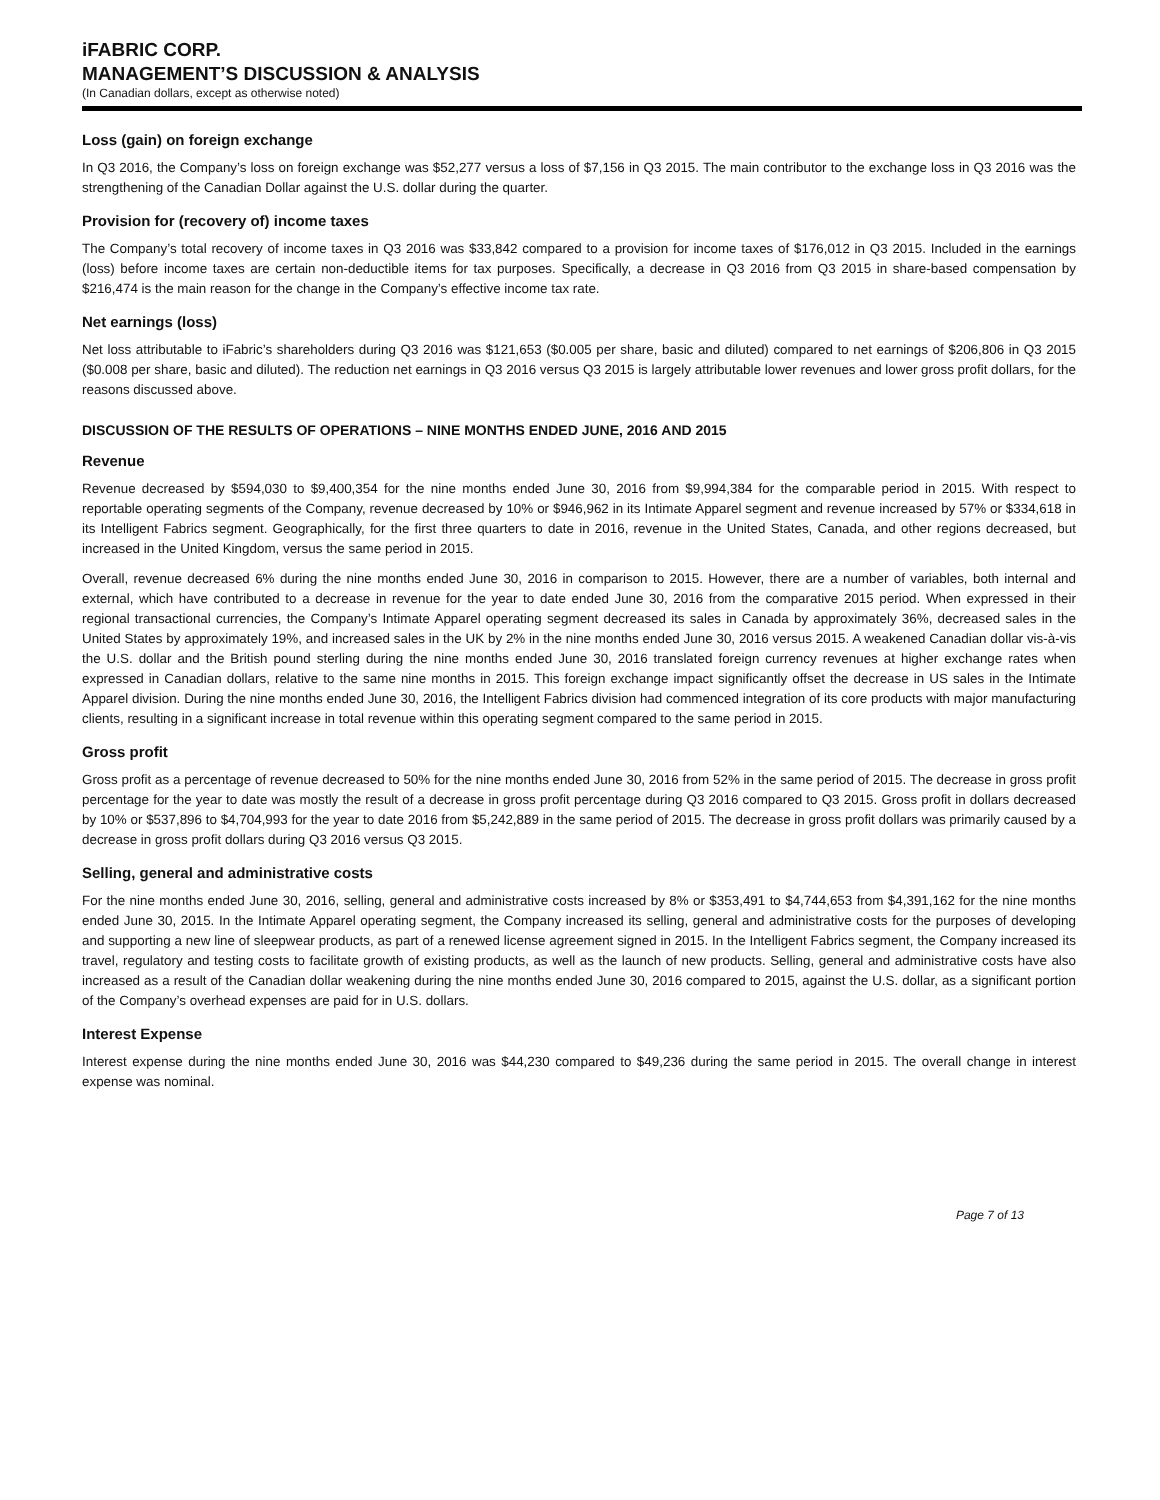iFABRIC CORP.
MANAGEMENT’S DISCUSSION & ANALYSIS
(In Canadian dollars, except as otherwise noted)
Loss (gain) on foreign exchange
In Q3 2016, the Company’s loss on foreign exchange was $52,277 versus a loss of $7,156 in Q3 2015. The main contributor to the exchange loss in Q3 2016 was the strengthening of the Canadian Dollar against the U.S. dollar during the quarter.
Provision for (recovery of) income taxes
The Company’s total recovery of income taxes in Q3 2016 was $33,842 compared to a provision for income taxes of $176,012 in Q3 2015. Included in the earnings (loss) before income taxes are certain non-deductible items for tax purposes. Specifically, a decrease in Q3 2016 from Q3 2015 in share-based compensation by $216,474 is the main reason for the change in the Company’s effective income tax rate.
Net earnings (loss)
Net loss attributable to iFabric’s shareholders during Q3 2016 was $121,653 ($0.005 per share, basic and diluted) compared to net earnings of $206,806 in Q3 2015 ($0.008 per share, basic and diluted). The reduction net earnings in Q3 2016 versus Q3 2015 is largely attributable lower revenues and lower gross profit dollars, for the reasons discussed above.
DISCUSSION OF THE RESULTS OF OPERATIONS – NINE MONTHS ENDED JUNE, 2016 AND 2015
Revenue
Revenue decreased by $594,030 to $9,400,354 for the nine months ended June 30, 2016 from $9,994,384 for the comparable period in 2015. With respect to reportable operating segments of the Company, revenue decreased by 10% or $946,962 in its Intimate Apparel segment and revenue increased by 57% or $334,618 in its Intelligent Fabrics segment. Geographically, for the first three quarters to date in 2016, revenue in the United States, Canada, and other regions decreased, but increased in the United Kingdom, versus the same period in 2015.
Overall, revenue decreased 6% during the nine months ended June 30, 2016 in comparison to 2015. However, there are a number of variables, both internal and external, which have contributed to a decrease in revenue for the year to date ended June 30, 2016 from the comparative 2015 period. When expressed in their regional transactional currencies, the Company’s Intimate Apparel operating segment decreased its sales in Canada by approximately 36%, decreased sales in the United States by approximately 19%, and increased sales in the UK by 2% in the nine months ended June 30, 2016 versus 2015. A weakened Canadian dollar vis-à-vis the U.S. dollar and the British pound sterling during the nine months ended June 30, 2016 translated foreign currency revenues at higher exchange rates when expressed in Canadian dollars, relative to the same nine months in 2015. This foreign exchange impact significantly offset the decrease in US sales in the Intimate Apparel division. During the nine months ended June 30, 2016, the Intelligent Fabrics division had commenced integration of its core products with major manufacturing clients, resulting in a significant increase in total revenue within this operating segment compared to the same period in 2015.
Gross profit
Gross profit as a percentage of revenue decreased to 50% for the nine months ended June 30, 2016 from 52% in the same period of 2015. The decrease in gross profit percentage for the year to date was mostly the result of a decrease in gross profit percentage during Q3 2016 compared to Q3 2015. Gross profit in dollars decreased by 10% or $537,896 to $4,704,993 for the year to date 2016 from $5,242,889 in the same period of 2015. The decrease in gross profit dollars was primarily caused by a decrease in gross profit dollars during Q3 2016 versus Q3 2015.
Selling, general and administrative costs
For the nine months ended June 30, 2016, selling, general and administrative costs increased by 8% or $353,491 to $4,744,653 from $4,391,162 for the nine months ended June 30, 2015. In the Intimate Apparel operating segment, the Company increased its selling, general and administrative costs for the purposes of developing and supporting a new line of sleepwear products, as part of a renewed license agreement signed in 2015. In the Intelligent Fabrics segment, the Company increased its travel, regulatory and testing costs to facilitate growth of existing products, as well as the launch of new products. Selling, general and administrative costs have also increased as a result of the Canadian dollar weakening during the nine months ended June 30, 2016 compared to 2015, against the U.S. dollar, as a significant portion of the Company’s overhead expenses are paid for in U.S. dollars.
Interest Expense
Interest expense during the nine months ended June 30, 2016 was $44,230 compared to $49,236 during the same period in 2015. The overall change in interest expense was nominal.
Page 7 of 13